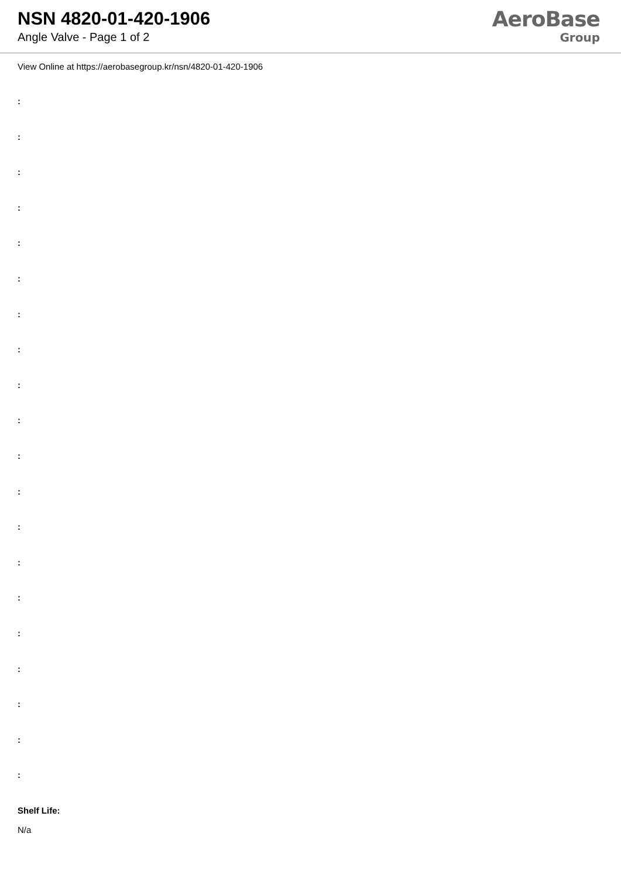NSN 4820-01-420-1906
Angle Valve - Page 1 of 2
AeroBase
Group
View Online at https://aerobasegroup.kr/nsn/4820-01-420-1906
:
:
:
:
:
:
:
:
:
:
:
:
:
:
:
:
:
:
:
:
Shelf Life:
N/a